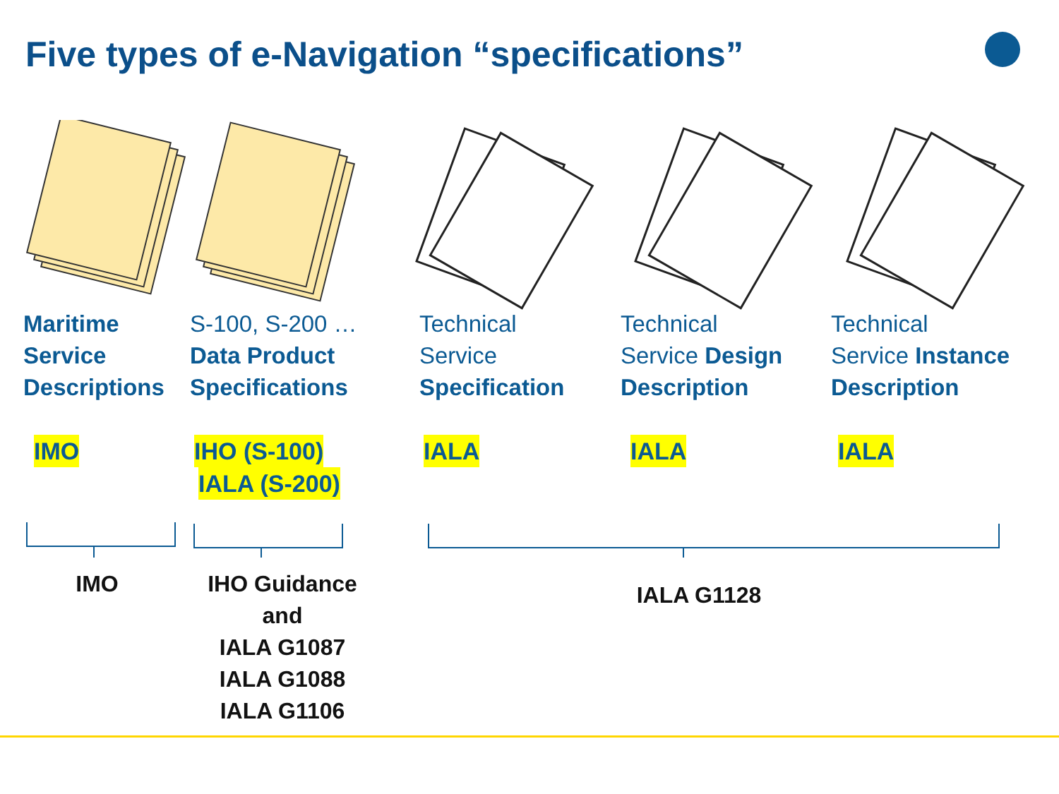Five types of e-Navigation “specifications”
Maritime
Service
Descriptions
IMO
S-100, S-200 …
Data Product
Specifications
IHO (S-100)
IALA (S-200)
Technical
Service
Specification
IALA
Technical
Service Design
Description
IALA
Technical
Service Instance
Description
IALA
IMO IHO Guidance
and
IALA G1087
IALA G1088
IALA G1106
IALA G1128